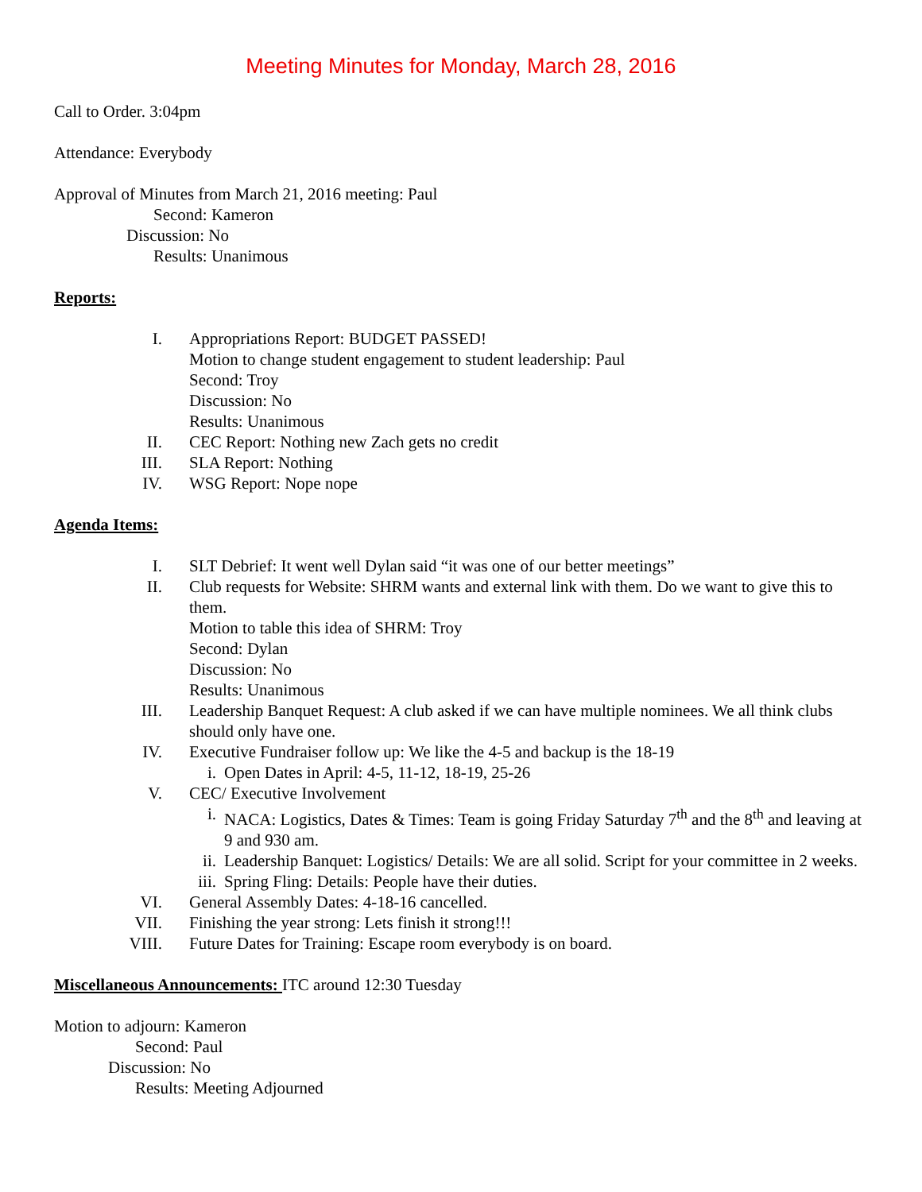Meeting Minutes for Monday, March 28, 2016
Call to Order. 3:04pm
Attendance: Everybody
Approval of Minutes from March 21, 2016 meeting: Paul
Second: Kameron
Discussion: No
Results: Unanimous
Reports:
I. Appropriations Report: BUDGET PASSED!
Motion to change student engagement to student leadership: Paul
Second: Troy
Discussion: No
Results: Unanimous
II. CEC Report: Nothing new Zach gets no credit
III. SLA Report: Nothing
IV. WSG Report: Nope nope
Agenda Items:
I. SLT Debrief: It went well Dylan said “it was one of our better meetings”
II. Club requests for Website: SHRM wants and external link with them. Do we want to give this to them.
Motion to table this idea of SHRM: Troy
Second: Dylan
Discussion: No
Results: Unanimous
III. Leadership Banquet Request: A club asked if we can have multiple nominees. We all think clubs should only have one.
IV. Executive Fundraiser follow up: We like the 4-5 and backup is the 18-19
i. Open Dates in April: 4-5, 11-12, 18-19, 25-26
V. CEC/ Executive Involvement
i. NACA: Logistics, Dates & Times: Team is going Friday Saturday 7<sup>th</sup> and the 8<sup>th</sup> and leaving at 9 and 930 am.
ii. Leadership Banquet: Logistics/ Details: We are all solid. Script for your committee in 2 weeks.
iii. Spring Fling: Details: People have their duties.
VI. General Assembly Dates: 4-18-16 cancelled.
VII. Finishing the year strong: Lets finish it strong!!!
VIII. Future Dates for Training: Escape room everybody is on board.
Miscellaneous Announcements: ITC around 12:30 Tuesday
Motion to adjourn: Kameron
Second: Paul
Discussion: No
Results: Meeting Adjourned